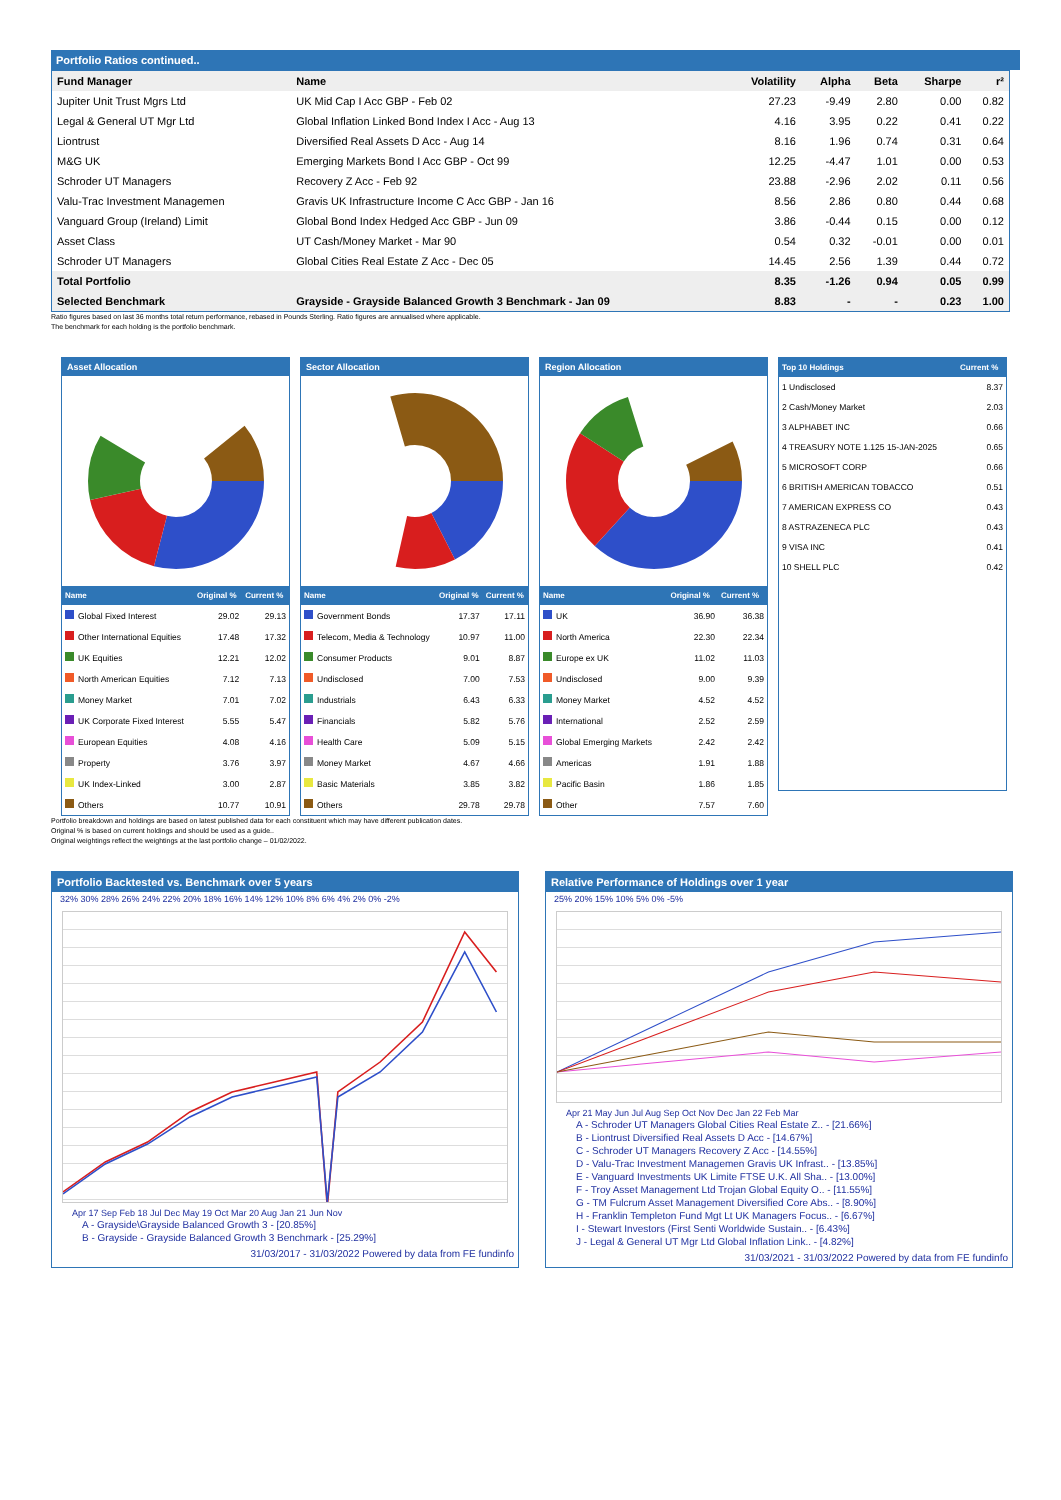Portfolio Ratios continued..
| Fund Manager | Name | Volatility | Alpha | Beta | Sharpe | r² |
| --- | --- | --- | --- | --- | --- | --- |
| Jupiter Unit Trust Mgrs Ltd | UK Mid Cap I Acc GBP - Feb 02 | 27.23 | -9.49 | 2.80 | 0.00 | 0.82 |
| Legal & General UT Mgr Ltd | Global Inflation Linked Bond Index I Acc - Aug 13 | 4.16 | 3.95 | 0.22 | 0.41 | 0.22 |
| Liontrust | Diversified Real Assets D Acc - Aug 14 | 8.16 | 1.96 | 0.74 | 0.31 | 0.64 |
| M&G UK | Emerging Markets Bond I Acc GBP - Oct 99 | 12.25 | -4.47 | 1.01 | 0.00 | 0.53 |
| Schroder UT Managers | Recovery Z Acc - Feb 92 | 23.88 | -2.96 | 2.02 | 0.11 | 0.56 |
| Valu-Trac Investment Managemen | Gravis UK Infrastructure Income C Acc GBP - Jan 16 | 8.56 | 2.86 | 0.80 | 0.44 | 0.68 |
| Vanguard Group (Ireland) Limit | Global Bond Index Hedged Acc GBP - Jun 09 | 3.86 | -0.44 | 0.15 | 0.00 | 0.12 |
| Asset Class | UT Cash/Money Market - Mar 90 | 0.54 | 0.32 | -0.01 | 0.00 | 0.01 |
| Schroder UT Managers | Global Cities Real Estate Z Acc - Dec 05 | 14.45 | 2.56 | 1.39 | 0.44 | 0.72 |
| Total Portfolio | | 8.35 | -1.26 | 0.94 | 0.05 | 0.99 |
| Selected Benchmark | Grayside - Grayside Balanced Growth 3 Benchmark - Jan 09 | 8.83 | - | - | 0.23 | 1.00 |
Ratio figures based on last 36 months total return performance, rebased in Pounds Sterling. Ratio figures are annualised where applicable.
The benchmark for each holding is the portfolio benchmark.
Asset Allocation
| Name | Original % | Current % |
| --- | --- | --- |
| Global Fixed Interest | 29.02 | 29.13 |
| Other International Equities | 17.48 | 17.32 |
| UK Equities | 12.21 | 12.02 |
| North American Equities | 7.12 | 7.13 |
| Money Market | 7.01 | 7.02 |
| UK Corporate Fixed Interest | 5.55 | 5.47 |
| European Equities | 4.08 | 4.16 |
| Property | 3.76 | 3.97 |
| UK Index-Linked | 3.00 | 2.87 |
| Others | 10.77 | 10.91 |
Sector Allocation
| Name | Original % | Current % |
| --- | --- | --- |
| Government Bonds | 17.37 | 17.11 |
| Telecom, Media & Technology | 10.97 | 11.00 |
| Consumer Products | 9.01 | 8.87 |
| Undisclosed | 7.00 | 7.53 |
| Industrials | 6.43 | 6.33 |
| Financials | 5.82 | 5.76 |
| Health Care | 5.09 | 5.15 |
| Money Market | 4.67 | 4.66 |
| Basic Materials | 3.85 | 3.82 |
| Others | 29.78 | 29.78 |
Region Allocation
| Name | Original % | Current % |
| --- | --- | --- |
| UK | 36.90 | 36.38 |
| North America | 22.30 | 22.34 |
| Europe ex UK | 11.02 | 11.03 |
| Undisclosed | 9.00 | 9.39 |
| Money Market | 4.52 | 4.52 |
| International | 2.52 | 2.59 |
| Global Emerging Markets | 2.42 | 2.42 |
| Americas | 1.91 | 1.88 |
| Pacific Basin | 1.86 | 1.85 |
| Other | 7.57 | 7.60 |
| Top 10 Holdings | Current % |
| --- | --- |
| 1 Undisclosed | 8.37 |
| 2 Cash/Money Market | 2.03 |
| 3 ALPHABET INC | 0.66 |
| 4 TREASURY NOTE 1.125 15-JAN-2025 | 0.65 |
| 5 MICROSOFT CORP | 0.66 |
| 6 BRITISH AMERICAN TOBACCO | 0.51 |
| 7 AMERICAN EXPRESS CO | 0.43 |
| 8 ASTRAZENECA PLC | 0.43 |
| 9 VISA INC | 0.41 |
| 10 SHELL PLC | 0.42 |
Portfolio breakdown and holdings are based on latest published data for each constituent which may have different publication dates.
Original % is based on current holdings and should be used as a guide..
Original weightings reflect the weightings at the last portfolio change – 01/02/2022.
Portfolio Backtested vs. Benchmark over 5 years
32% 30% 28% 26% 24% 22% 20% 18% 16% 14% 12% 10% 8% 6% 4% 2% 0% -2%
Apr 17 Sep Feb 18 Jul Dec May 19 Oct Mar 20 Aug Jan 21 Jun Nov
A - Grayside\Grayside Balanced Growth 3 - [20.85%]
B - Grayside - Grayside Balanced Growth 3 Benchmark - [25.29%]
31/03/2017 - 31/03/2022 Powered by data from FE fundinfo
Relative Performance of Holdings over 1 year
25% 20% 15% 10% 5% 0% -5%
Apr 21 May Jun Jul Aug Sep Oct Nov Dec Jan 22 Feb Mar
A - Schroder UT Managers Global Cities Real Estate Z.. - [21.66%]
B - Liontrust Diversified Real Assets D Acc - [14.67%]
C - Schroder UT Managers Recovery Z Acc - [14.55%]
D - Valu-Trac Investment Managemen Gravis UK Infrast.. - [13.85%]
E - Vanguard Investments UK Limite FTSE U.K. All Sha.. - [13.00%]
F - Troy Asset Management Ltd Trojan Global Equity O.. - [11.55%]
G - TM Fulcrum Asset Management Diversified Core Abs.. - [8.90%]
H - Franklin Templeton Fund Mgt Lt UK Managers Focus.. - [6.67%]
I - Stewart Investors (First Senti Worldwide Sustain.. - [6.43%]
J - Legal & General UT Mgr Ltd Global Inflation Link.. - [4.82%]
31/03/2021 - 31/03/2022 Powered by data from FE fundinfo